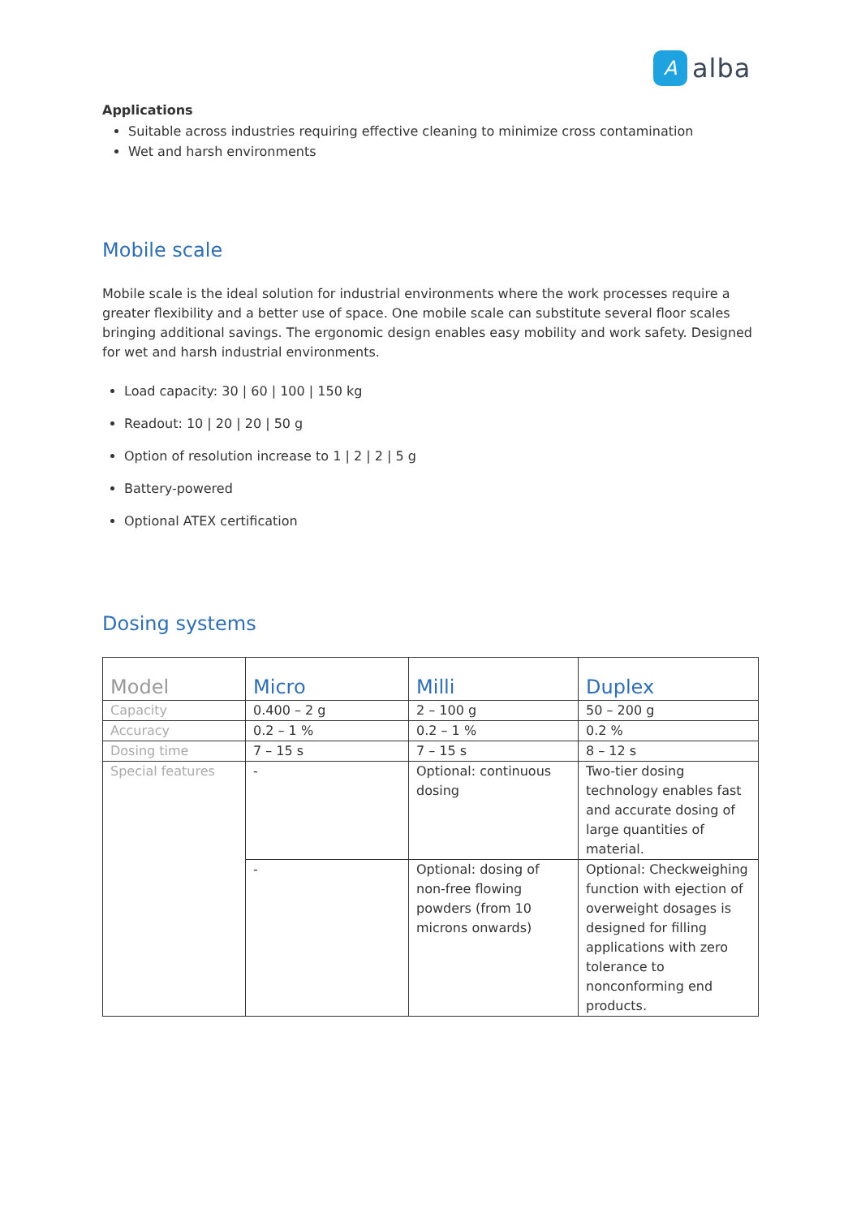A
alba
Applications
Suitable across industries requiring effective cleaning to minimize cross contamination
Wet and harsh environments
Mobile scale
Mobile scale is the ideal solution for industrial environments where the work processes require a greater flexibility and a better use of space. One mobile scale can substitute several floor scales bringing additional savings. The ergonomic design enables easy mobility and work safety. Designed for wet and harsh industrial environments.
Load capacity: 30 | 60 | 100 | 150 kg
Readout: 10 | 20 | 20 | 50 g
Option of resolution increase to 1 | 2 | 2 | 5 g
Battery-powered
Optional ATEX certification
Dosing systems
| Model | Micro | Milli | Duplex |
| Capacity | 0.400 – 2 g | 2 – 100 g | 50 – 200 g |
| Accuracy | 0.2 – 1 % | 0.2 – 1 % | 0.2 % |
| Dosing time | 7 – 15 s | 7 – 15 s | 8 – 12 s |
| Special features | - | Optional: continuous dosing | Two-tier dosing technology enables fast and accurate dosing of large quantities of material. |
| | - | Optional: dosing of non-free flowing powders (from 10 microns onwards) | Optional: Checkweighing function with ejection of overweight dosages is designed for filling applications with zero tolerance to nonconforming end products. |